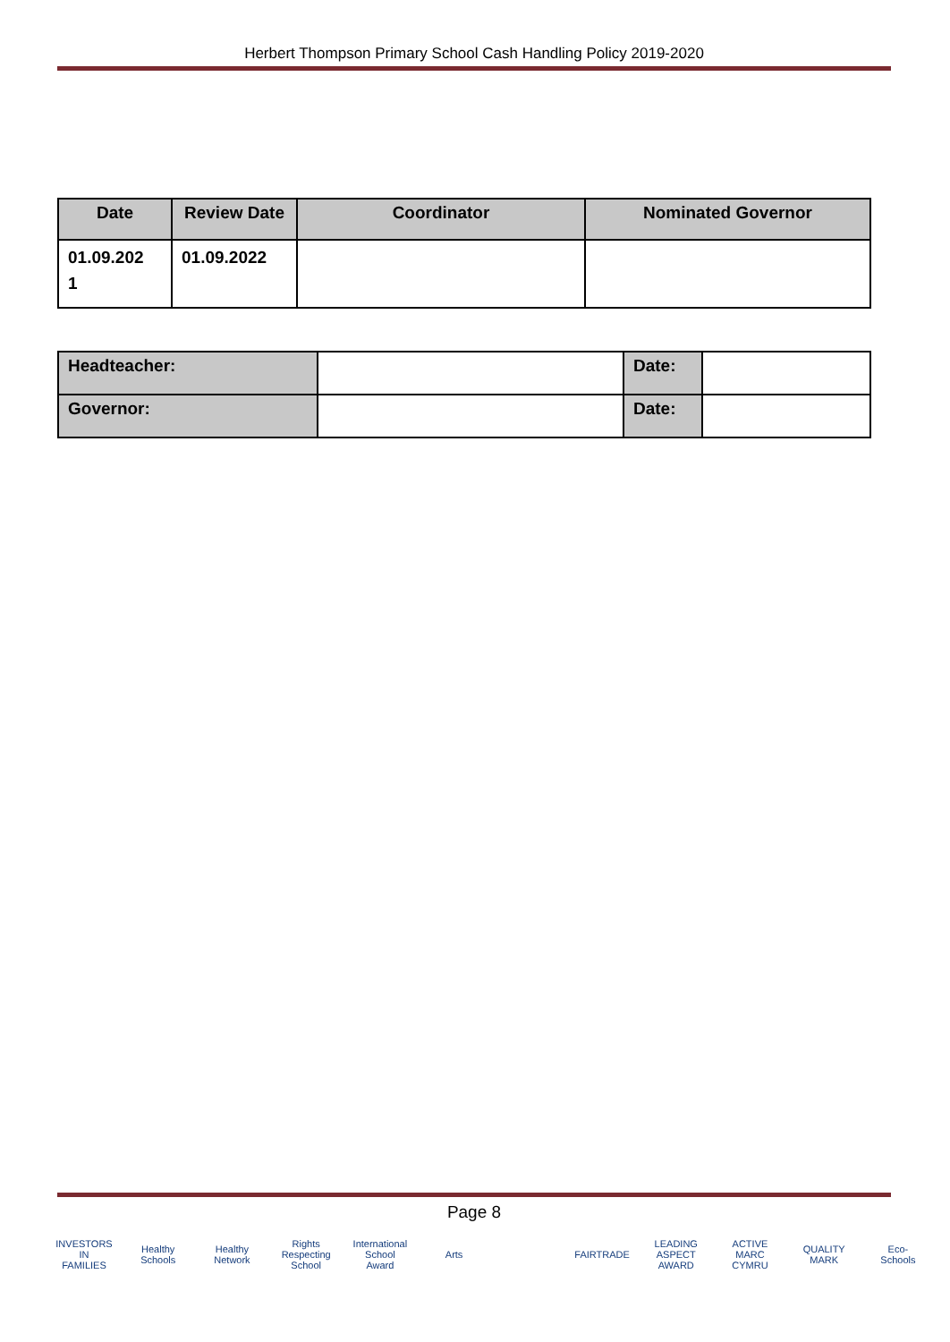Herbert Thompson Primary School Cash Handling Policy 2019-2020
| Date | Review Date | Coordinator | Nominated Governor |
| --- | --- | --- | --- |
| 01.09.202 1 | 01.09.2022 | | |
| Headteacher: | | Date: | |
| Governor: | | Date: | |
Page 8
INVESTORS IN FAMILIES
Healthy Schools
Healthy Network
Rights Respecting School
International School Award
Arts FAIRTRADE
LEADING ASPECT AWARD
ACTIVE MARC CYMRU
QUALITY MARK
Eco-Schools